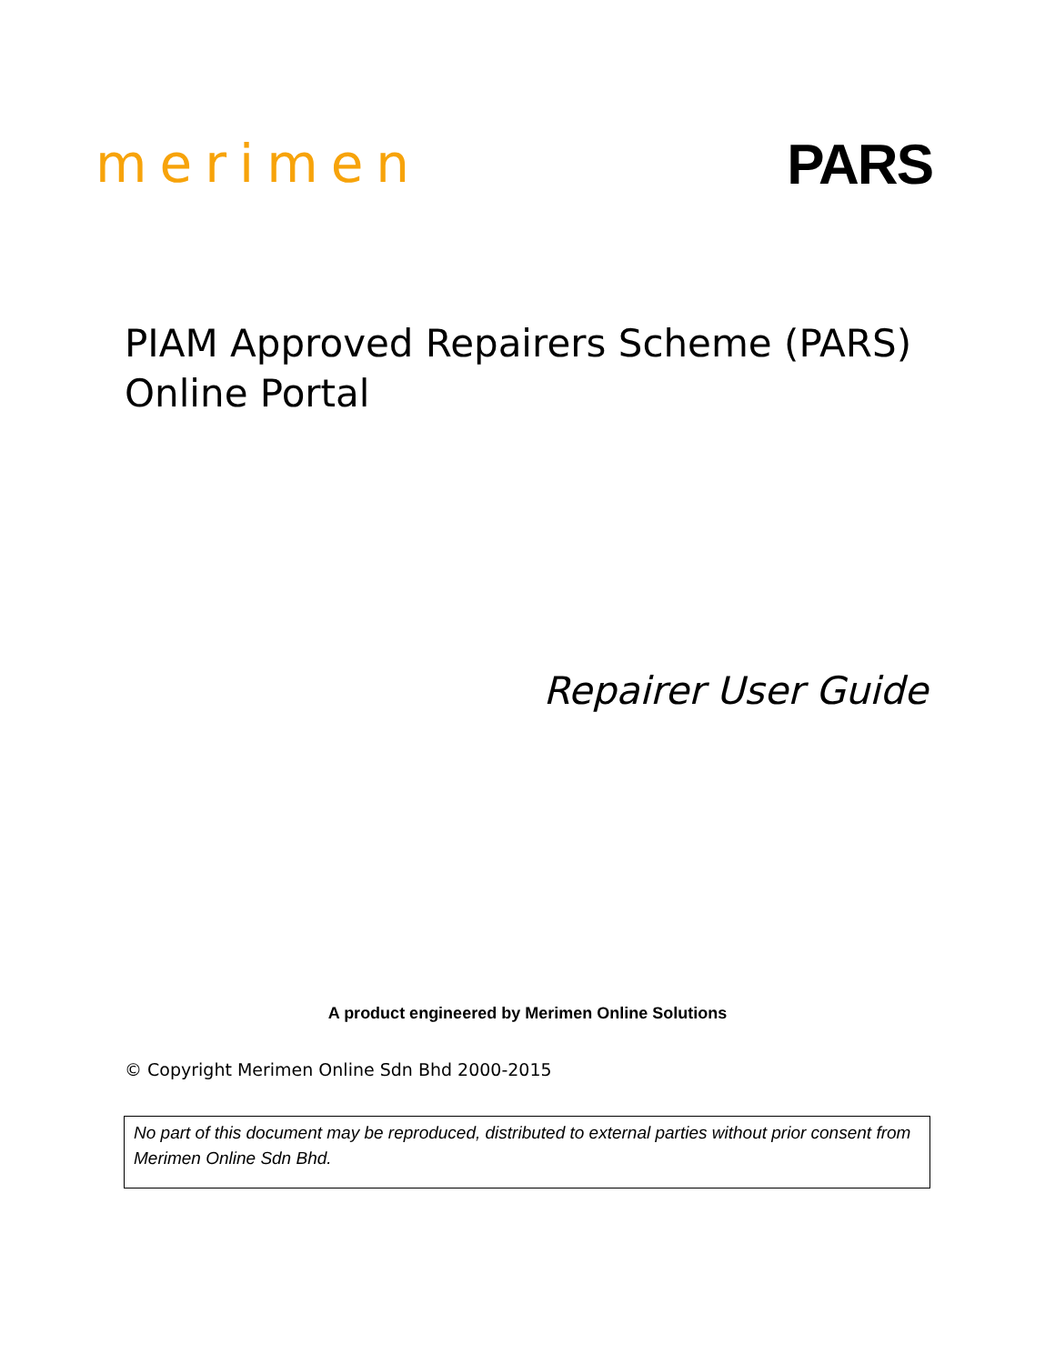merimen PARS
PIAM Approved Repairers Scheme (PARS)
Online Portal
Repairer User Guide
A product engineered by Merimen Online Solutions
© Copyright Merimen Online Sdn Bhd 2000-2015
No part of this document may be reproduced, distributed to external parties without prior consent from Merimen Online Sdn Bhd.